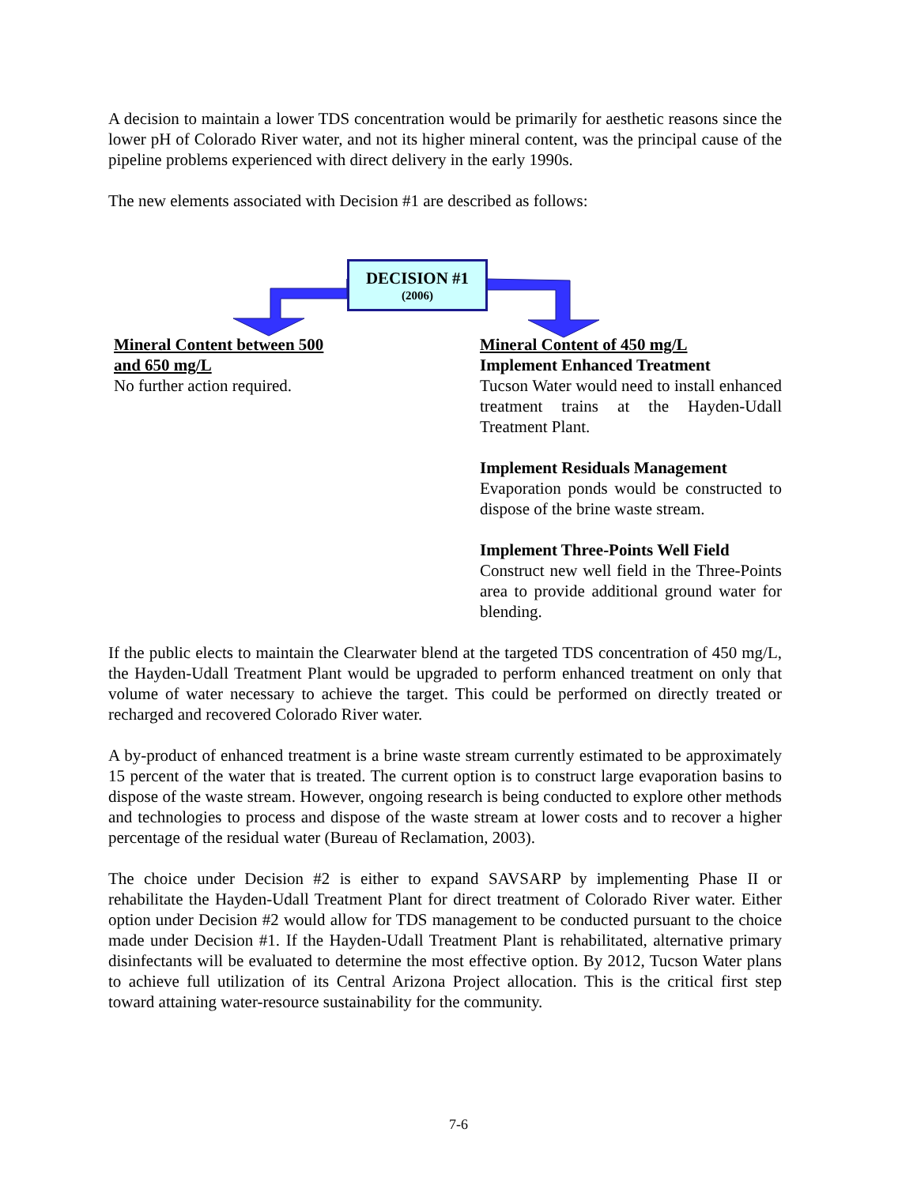A decision to maintain a lower TDS concentration would be primarily for aesthetic reasons since the lower pH of Colorado River water, and not its higher mineral content, was the principal cause of the pipeline problems experienced with direct delivery in the early 1990s.
The new elements associated with Decision #1 are described as follows:
DECISION #1
(2006)
Mineral Content between 500 and 650 mg/L
No further action required.
Mineral Content of 450 mg/L
Implement Enhanced Treatment
Tucson Water would need to install enhanced treatment trains at the Hayden-Udall Treatment Plant.
Implement Residuals Management
Evaporation ponds would be constructed to dispose of the brine waste stream.
Implement Three-Points Well Field
Construct new well field in the Three-Points area to provide additional ground water for blending.
If the public elects to maintain the Clearwater blend at the targeted TDS concentration of 450 mg/L, the Hayden-Udall Treatment Plant would be upgraded to perform enhanced treatment on only that volume of water necessary to achieve the target. This could be performed on directly treated or recharged and recovered Colorado River water.
A by-product of enhanced treatment is a brine waste stream currently estimated to be approximately 15 percent of the water that is treated. The current option is to construct large evaporation basins to dispose of the waste stream. However, ongoing research is being conducted to explore other methods and technologies to process and dispose of the waste stream at lower costs and to recover a higher percentage of the residual water (Bureau of Reclamation, 2003).
The choice under Decision #2 is either to expand SAVSARP by implementing Phase II or rehabilitate the Hayden-Udall Treatment Plant for direct treatment of Colorado River water. Either option under Decision #2 would allow for TDS management to be conducted pursuant to the choice made under Decision #1. If the Hayden-Udall Treatment Plant is rehabilitated, alternative primary disinfectants will be evaluated to determine the most effective option. By 2012, Tucson Water plans to achieve full utilization of its Central Arizona Project allocation. This is the critical first step toward attaining water-resource sustainability for the community.
7-6